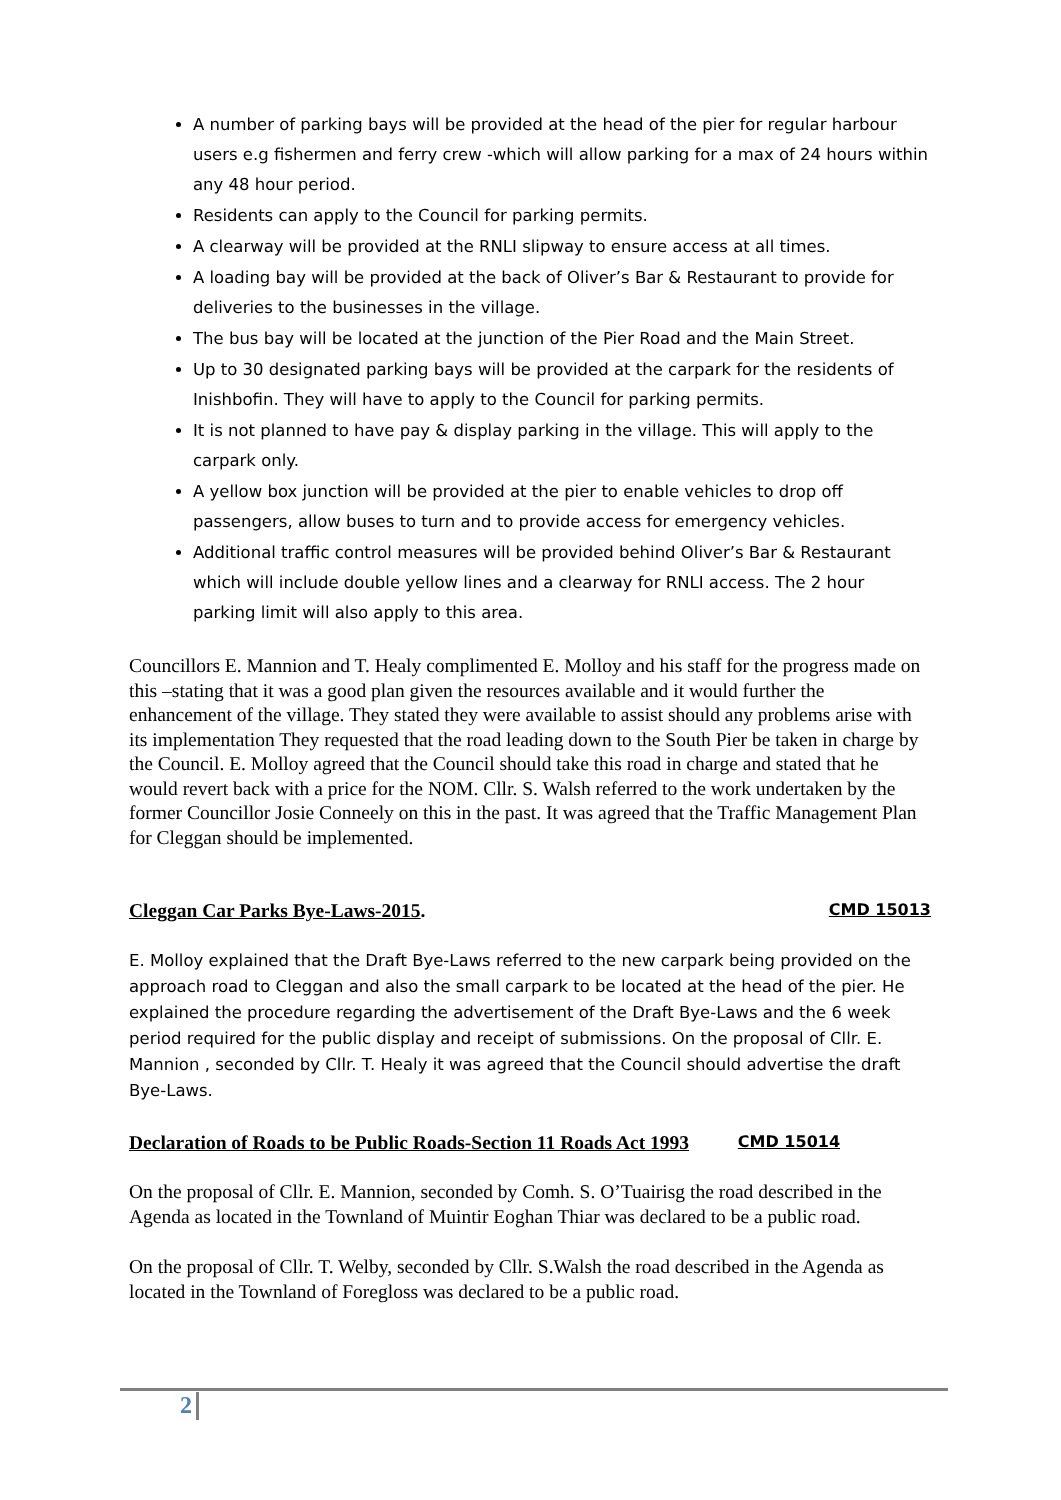A number of parking bays will be provided at the head of the pier for regular harbour users e.g fishermen and ferry crew -which will allow parking for a max of 24 hours within any 48 hour period.
Residents can apply to the Council for parking permits.
A clearway will be provided at the RNLI slipway to ensure access at all times.
A loading bay will be provided at the back of Oliver’s Bar & Restaurant to provide for deliveries to the businesses in the village.
The bus bay will be located at the junction of the Pier Road and the Main Street.
Up to 30 designated parking bays will be provided at the carpark for the residents of Inishbofin. They will have to apply to the Council for parking permits.
It is not planned to have pay & display parking in the village. This will apply to the carpark only.
A yellow box junction will be provided at the pier to enable vehicles to drop off passengers, allow buses to turn and to provide access for emergency vehicles.
Additional traffic control measures will be provided behind Oliver’s Bar & Restaurant which will include double yellow lines and a clearway for RNLI access. The 2 hour parking limit will also apply to this area.
Councillors E. Mannion and T. Healy complimented E. Molloy and his staff for the progress made on this –stating that it was a good plan given the resources available and it would further the enhancement of the village. They stated they were available to assist should any problems arise with its implementation They requested that the road leading down to the South Pier be taken in charge by the Council. E. Molloy agreed that the Council should take this road in charge and stated that he would revert back with a price for the NOM. Cllr. S. Walsh referred to the work undertaken by the former Councillor Josie Conneely on this in the past. It was agreed that the Traffic Management Plan for Cleggan should be implemented.
Cleggan Car Parks Bye-Laws-2015. CMD 15013
E. Molloy explained that the Draft Bye-Laws referred to the new carpark being provided on the approach road to Cleggan and also the small carpark to be located at the head of the pier. He explained the procedure regarding the advertisement of the Draft Bye-Laws and the 6 week period required for the public display and receipt of submissions. On the proposal of Cllr. E. Mannion , seconded by Cllr. T. Healy it was agreed that the Council should advertise the draft Bye-Laws.
Declaration of Roads to be Public Roads-Section 11 Roads Act 1993 CMD 15014
On the proposal of Cllr. E. Mannion, seconded by Comh. S. O’Tuairisg the road described in the Agenda as located in the Townland of Muintir Eoghan Thiar was declared to be a public road.
On the proposal of Cllr. T. Welby, seconded by Cllr. S.Walsh the road described in the Agenda as located in the Townland of Foregloss was declared to be a public road.
2